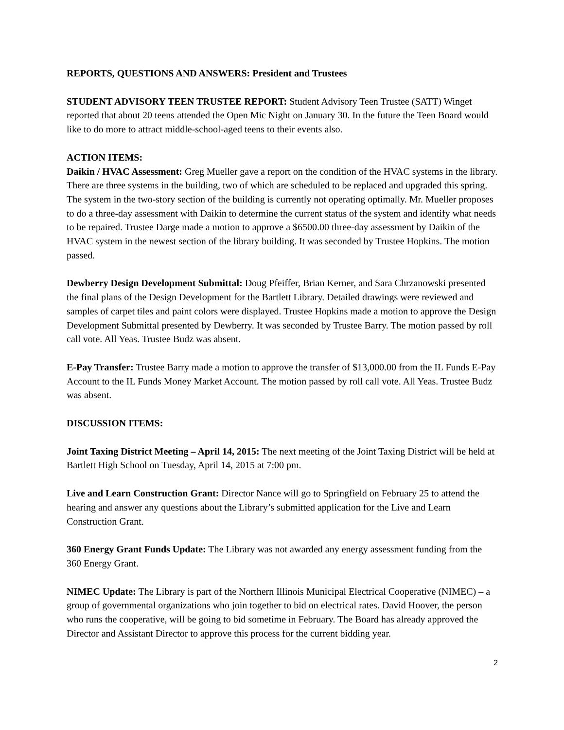REPORTS, QUESTIONS AND ANSWERS: President and Trustees
STUDENT ADVISORY TEEN TRUSTEE REPORT: Student Advisory Teen Trustee (SATT) Winget reported that about 20 teens attended the Open Mic Night on January 30. In the future the Teen Board would like to do more to attract middle-school-aged teens to their events also.
ACTION ITEMS:
Daikin / HVAC Assessment: Greg Mueller gave a report on the condition of the HVAC systems in the library. There are three systems in the building, two of which are scheduled to be replaced and upgraded this spring. The system in the two-story section of the building is currently not operating optimally. Mr. Mueller proposes to do a three-day assessment with Daikin to determine the current status of the system and identify what needs to be repaired. Trustee Darge made a motion to approve a $6500.00 three-day assessment by Daikin of the HVAC system in the newest section of the library building. It was seconded by Trustee Hopkins. The motion passed.
Dewberry Design Development Submittal: Doug Pfeiffer, Brian Kerner, and Sara Chrzanowski presented the final plans of the Design Development for the Bartlett Library. Detailed drawings were reviewed and samples of carpet tiles and paint colors were displayed. Trustee Hopkins made a motion to approve the Design Development Submittal presented by Dewberry. It was seconded by Trustee Barry. The motion passed by roll call vote. All Yeas. Trustee Budz was absent.
E-Pay Transfer: Trustee Barry made a motion to approve the transfer of $13,000.00 from the IL Funds E-Pay Account to the IL Funds Money Market Account. The motion passed by roll call vote. All Yeas. Trustee Budz was absent.
DISCUSSION ITEMS:
Joint Taxing District Meeting – April 14, 2015: The next meeting of the Joint Taxing District will be held at Bartlett High School on Tuesday, April 14, 2015 at 7:00 pm.
Live and Learn Construction Grant: Director Nance will go to Springfield on February 25 to attend the hearing and answer any questions about the Library’s submitted application for the Live and Learn Construction Grant.
360 Energy Grant Funds Update: The Library was not awarded any energy assessment funding from the 360 Energy Grant.
NIMEC Update: The Library is part of the Northern Illinois Municipal Electrical Cooperative (NIMEC) – a group of governmental organizations who join together to bid on electrical rates. David Hoover, the person who runs the cooperative, will be going to bid sometime in February. The Board has already approved the Director and Assistant Director to approve this process for the current bidding year.
2